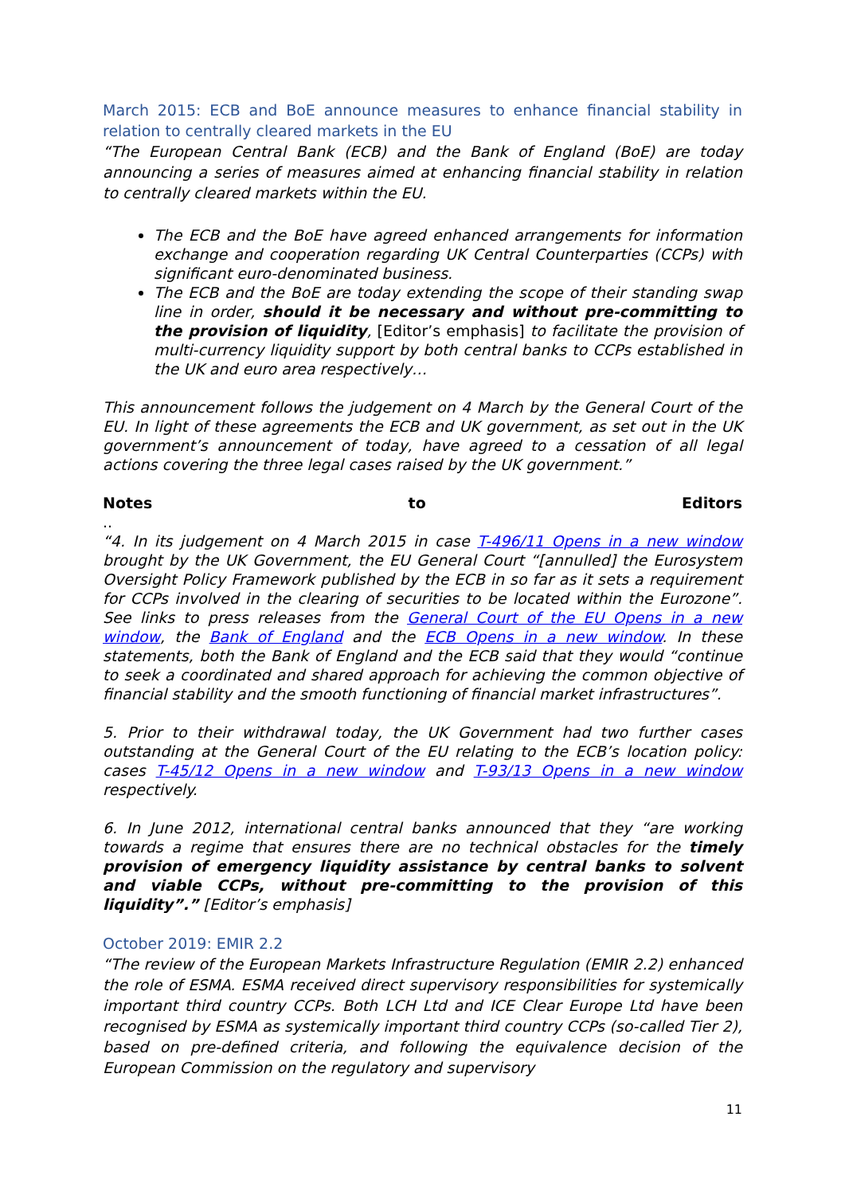March 2015: ECB and BoE announce measures to enhance financial stability in relation to centrally cleared markets in the EU
“The European Central Bank (ECB) and the Bank of England (BoE) are today announcing a series of measures aimed at enhancing financial stability in relation to centrally cleared markets within the EU.
The ECB and the BoE have agreed enhanced arrangements for information exchange and cooperation regarding UK Central Counterparties (CCPs) with significant euro-denominated business.
The ECB and the BoE are today extending the scope of their standing swap line in order, should it be necessary and without pre-committing to the provision of liquidity, [Editor’s emphasis] to facilitate the provision of multi-currency liquidity support by both central banks to CCPs established in the UK and euro area respectively…
This announcement follows the judgement on 4 March by the General Court of the EU. In light of these agreements the ECB and UK government, as set out in the UK government’s announcement of today, have agreed to a cessation of all legal actions covering the three legal cases raised by the UK government.”
Notes to Editors
..
“4. In its judgement on 4 March 2015 in case T-496/11 Opens in a new window brought by the UK Government, the EU General Court “[annulled] the Eurosystem Oversight Policy Framework published by the ECB in so far as it sets a requirement for CCPs involved in the clearing of securities to be located within the Eurozone”. See links to press releases from the General Court of the EU Opens in a new window, the Bank of England and the ECB Opens in a new window. In these statements, both the Bank of England and the ECB said that they would “continue to seek a coordinated and shared approach for achieving the common objective of financial stability and the smooth functioning of financial market infrastructures”.
5. Prior to their withdrawal today, the UK Government had two further cases outstanding at the General Court of the EU relating to the ECB’s location policy: cases T-45/12 Opens in a new window and T-93/13 Opens in a new window respectively.
6. In June 2012, international central banks announced that they “are working towards a regime that ensures there are no technical obstacles for the timely provision of emergency liquidity assistance by central banks to solvent and viable CCPs, without pre-committing to the provision of this liquidity”.” [Editor’s emphasis]
October 2019: EMIR 2.2
“The review of the European Markets Infrastructure Regulation (EMIR 2.2) enhanced the role of ESMA. ESMA received direct supervisory responsibilities for systemically important third country CCPs. Both LCH Ltd and ICE Clear Europe Ltd have been recognised by ESMA as systemically important third country CCPs (so-called Tier 2), based on pre-defined criteria, and following the equivalence decision of the European Commission on the regulatory and supervisory
11